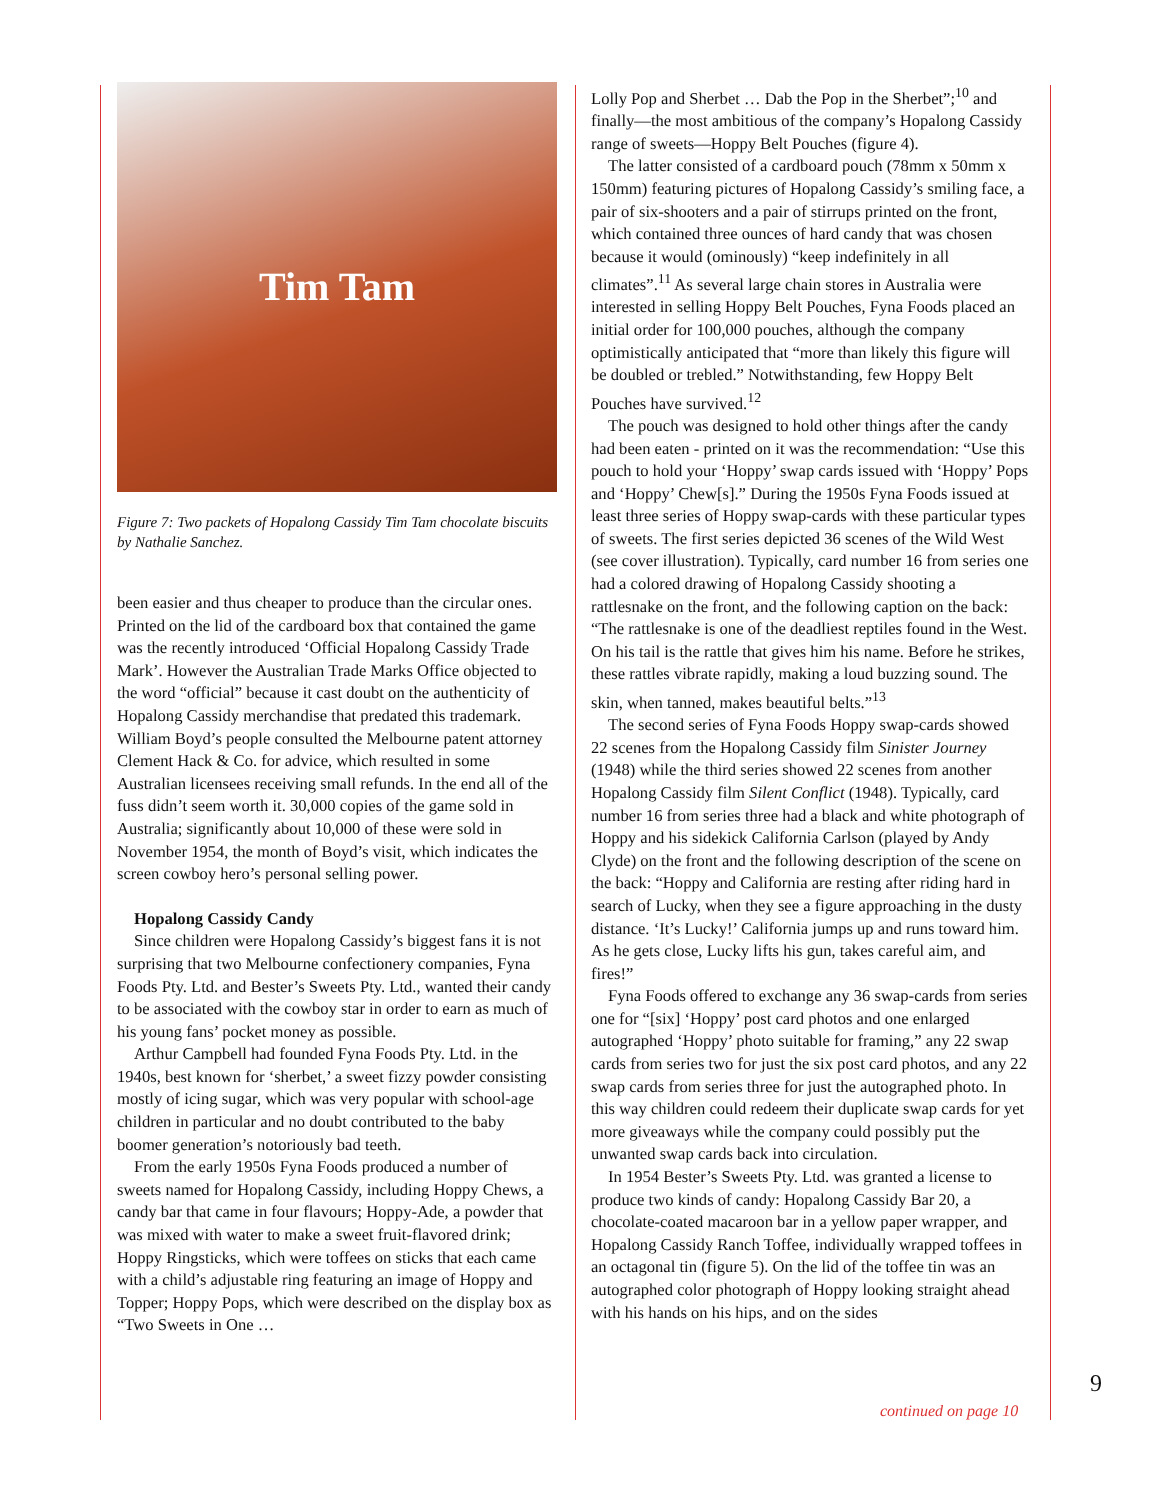Tim Tam
Figure 7: Two packets of Hopalong Cassidy Tim Tam chocolate biscuits by Nathalie Sanchez.
been easier and thus cheaper to produce than the circular ones. Printed on the lid of the cardboard box that contained the game was the recently introduced ‘Official Hopalong Cassidy Trade Mark’. However the Australian Trade Marks Office objected to the word “official” because it cast doubt on the authenticity of Hopalong Cassidy merchandise that predated this trademark. William Boyd’s people consulted the Melbourne patent attorney Clement Hack & Co. for advice, which resulted in some Australian licensees receiving small refunds. In the end all of the fuss didn’t seem worth it. 30,000 copies of the game sold in Australia; significantly about 10,000 of these were sold in November 1954, the month of Boyd’s visit, which indicates the screen cowboy hero’s personal selling power.
Hopalong Cassidy Candy
Since children were Hopalong Cassidy’s biggest fans it is not surprising that two Melbourne confectionery companies, Fyna Foods Pty. Ltd. and Bester’s Sweets Pty. Ltd., wanted their candy to be associated with the cowboy star in order to earn as much of his young fans’ pocket money as possible.
Arthur Campbell had founded Fyna Foods Pty. Ltd. in the 1940s, best known for ‘sherbet,’ a sweet fizzy powder consisting mostly of icing sugar, which was very popular with school-age children in particular and no doubt contributed to the baby boomer generation’s notoriously bad teeth.
From the early 1950s Fyna Foods produced a number of sweets named for Hopalong Cassidy, including Hoppy Chews, a candy bar that came in four flavours; Hoppy-Ade, a powder that was mixed with water to make a sweet fruit-flavored drink; Hoppy Ringsticks, which were toffees on sticks that each came with a child’s adjustable ring featuring an image of Hoppy and Topper; Hoppy Pops, which were described on the display box as “Two Sweets in One …
Lolly Pop and Sherbet … Dab the Pop in the Sherbet”;<sup>10</sup> and finally—the most ambitious of the company’s Hopalong Cassidy range of sweets—Hoppy Belt Pouches (figure 4).
The latter consisted of a cardboard pouch (78mm x 50mm x 150mm) featuring pictures of Hopalong Cassidy’s smiling face, a pair of six-shooters and a pair of stirrups printed on the front, which contained three ounces of hard candy that was chosen because it would (ominously) “keep indefinitely in all climates”.<sup>11</sup> As several large chain stores in Australia were interested in selling Hoppy Belt Pouches, Fyna Foods placed an initial order for 100,000 pouches, although the company optimistically anticipated that “more than likely this figure will be doubled or trebled.” Notwithstanding, few Hoppy Belt Pouches have survived.<sup>12</sup>
The pouch was designed to hold other things after the candy had been eaten - printed on it was the recommendation: “Use this pouch to hold your ‘Hoppy’ swap cards issued with ‘Hoppy’ Pops and ‘Hoppy’ Chew[s].” During the 1950s Fyna Foods issued at least three series of Hoppy swap-cards with these particular types of sweets. The first series depicted 36 scenes of the Wild West (see cover illustration). Typically, card number 16 from series one had a colored drawing of Hopalong Cassidy shooting a rattlesnake on the front, and the following caption on the back: “The rattlesnake is one of the deadliest reptiles found in the West. On his tail is the rattle that gives him his name. Before he strikes, these rattles vibrate rapidly, making a loud buzzing sound. The skin, when tanned, makes beautiful belts.”<sup>13</sup>
The second series of Fyna Foods Hoppy swap-cards showed 22 scenes from the Hopalong Cassidy film Sinister Journey (1948) while the third series showed 22 scenes from another Hopalong Cassidy film Silent Conflict (1948). Typically, card number 16 from series three had a black and white photograph of Hoppy and his sidekick California Carlson (played by Andy Clyde) on the front and the following description of the scene on the back: “Hoppy and California are resting after riding hard in search of Lucky, when they see a figure approaching in the dusty distance. ‘It’s Lucky!’ California jumps up and runs toward him. As he gets close, Lucky lifts his gun, takes careful aim, and fires!”
Fyna Foods offered to exchange any 36 swap-cards from series one for “[six] ‘Hoppy’ post card photos and one enlarged autographed ‘Hoppy’ photo suitable for framing,” any 22 swap cards from series two for just the six post card photos, and any 22 swap cards from series three for just the autographed photo. In this way children could redeem their duplicate swap cards for yet more giveaways while the company could possibly put the unwanted swap cards back into circulation.
In 1954 Bester’s Sweets Pty. Ltd. was granted a license to produce two kinds of candy: Hopalong Cassidy Bar 20, a chocolate-coated macaroon bar in a yellow paper wrapper, and Hopalong Cassidy Ranch Toffee, individually wrapped toffees in an octagonal tin (figure 5). On the lid of the toffee tin was an autographed color photograph of Hoppy looking straight ahead with his hands on his hips, and on the sides
9
continued on page 10